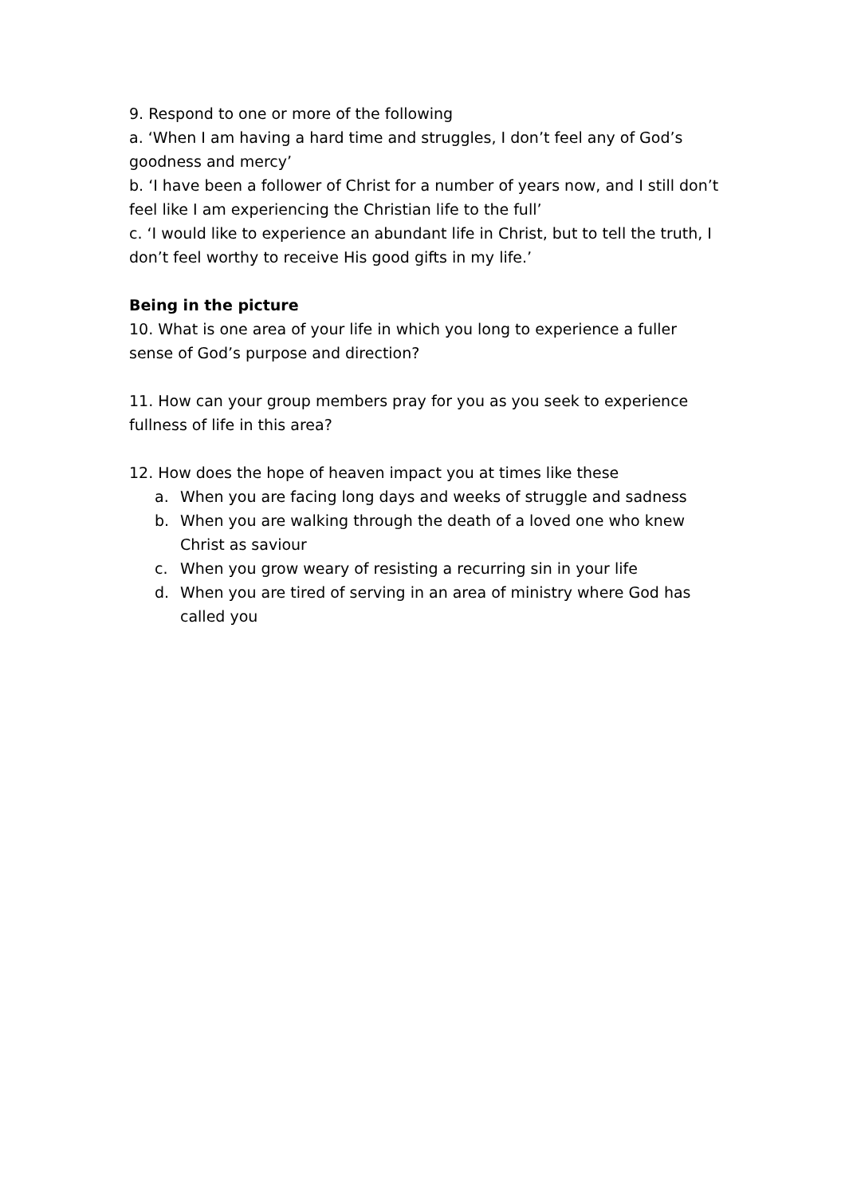9. Respond to one or more of the following
a. ‘When I am having a hard time and struggles, I don’t feel any of God’s goodness and mercy’
b. ‘I have been a follower of Christ for a number of years now, and I still don’t feel like I am experiencing the Christian life to the full’
c. ‘I would like to experience an abundant life in Christ, but to tell the truth, I don’t feel worthy to receive His good gifts in my life.’
Being in the picture
10. What is one area of your life in which you long to experience a fuller sense of God’s purpose and direction?
11. How can your group members pray for you as you seek to experience fullness of life in this area?
12. How does the hope of heaven impact you at times like these
a. When you are facing long days and weeks of struggle and sadness
b. When you are walking through the death of a loved one who knew Christ as saviour
c. When you grow weary of resisting a recurring sin in your life
d. When you are tired of serving in an area of ministry where God has called you